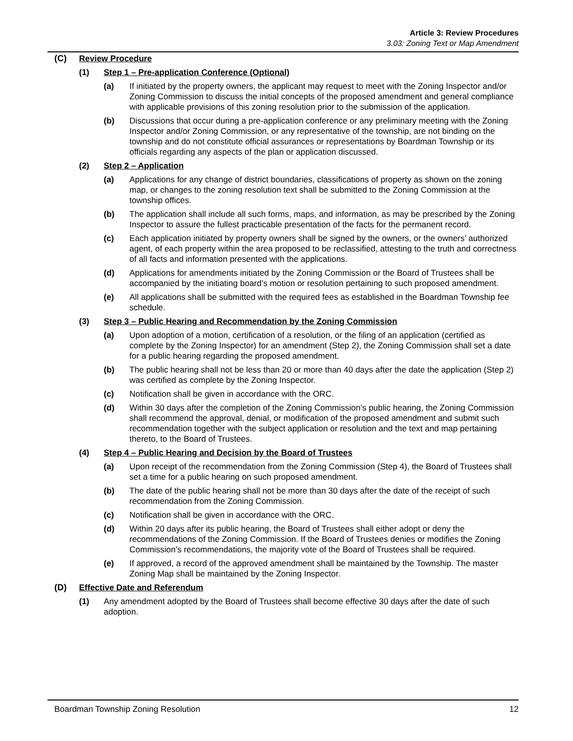Article 3: Review Procedures
3.03: Zoning Text or Map Amendment
(C) Review Procedure
(1) Step 1 – Pre-application Conference (Optional)
(a) If initiated by the property owners, the applicant may request to meet with the Zoning Inspector and/or Zoning Commission to discuss the initial concepts of the proposed amendment and general compliance with applicable provisions of this zoning resolution prior to the submission of the application.
(b) Discussions that occur during a pre-application conference or any preliminary meeting with the Zoning Inspector and/or Zoning Commission, or any representative of the township, are not binding on the township and do not constitute official assurances or representations by Boardman Township or its officials regarding any aspects of the plan or application discussed.
(2) Step 2 – Application
(a) Applications for any change of district boundaries, classifications of property as shown on the zoning map, or changes to the zoning resolution text shall be submitted to the Zoning Commission at the township offices.
(b) The application shall include all such forms, maps, and information, as may be prescribed by the Zoning Inspector to assure the fullest practicable presentation of the facts for the permanent record.
(c) Each application initiated by property owners shall be signed by the owners, or the owners’ authorized agent, of each property within the area proposed to be reclassified, attesting to the truth and correctness of all facts and information presented with the applications.
(d) Applications for amendments initiated by the Zoning Commission or the Board of Trustees shall be accompanied by the initiating board’s motion or resolution pertaining to such proposed amendment.
(e) All applications shall be submitted with the required fees as established in the Boardman Township fee schedule.
(3) Step 3 – Public Hearing and Recommendation by the Zoning Commission
(a) Upon adoption of a motion, certification of a resolution, or the filing of an application (certified as complete by the Zoning Inspector) for an amendment (Step 2), the Zoning Commission shall set a date for a public hearing regarding the proposed amendment.
(b) The public hearing shall not be less than 20 or more than 40 days after the date the application (Step 2) was certified as complete by the Zoning Inspector.
(c) Notification shall be given in accordance with the ORC.
(d) Within 30 days after the completion of the Zoning Commission’s public hearing, the Zoning Commission shall recommend the approval, denial, or modification of the proposed amendment and submit such recommendation together with the subject application or resolution and the text and map pertaining thereto, to the Board of Trustees.
(4) Step 4 – Public Hearing and Decision by the Board of Trustees
(a) Upon receipt of the recommendation from the Zoning Commission (Step 4), the Board of Trustees shall set a time for a public hearing on such proposed amendment.
(b) The date of the public hearing shall not be more than 30 days after the date of the receipt of such recommendation from the Zoning Commission.
(c) Notification shall be given in accordance with the ORC.
(d) Within 20 days after its public hearing, the Board of Trustees shall either adopt or deny the recommendations of the Zoning Commission. If the Board of Trustees denies or modifies the Zoning Commission’s recommendations, the majority vote of the Board of Trustees shall be required.
(e) If approved, a record of the approved amendment shall be maintained by the Township. The master Zoning Map shall be maintained by the Zoning Inspector.
(D) Effective Date and Referendum
(1) Any amendment adopted by the Board of Trustees shall become effective 30 days after the date of such adoption.
Boardman Township Zoning Resolution 12